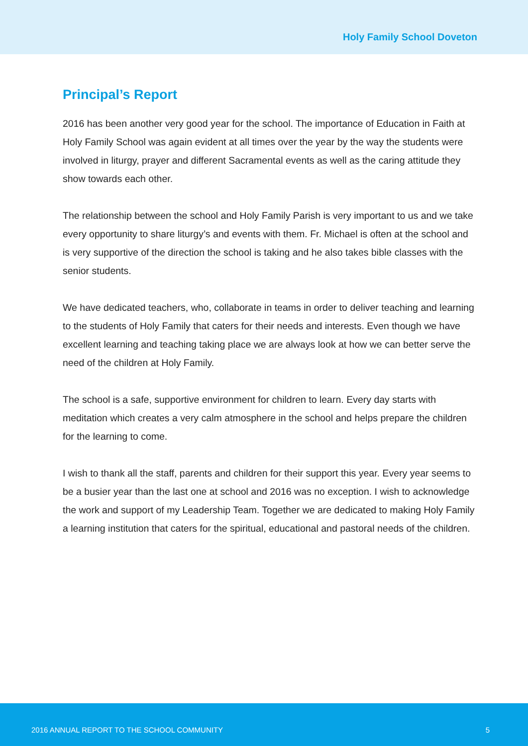Holy Family School Doveton
Principal’s Report
2016 has been another very good year for the school. The importance of Education in Faith at Holy Family School was again evident at all times over the year by the way the students were involved in liturgy, prayer and different Sacramental events as well as the caring attitude they show towards each other.
The relationship between the school and Holy Family Parish is very important to us and we take every opportunity to share liturgy’s and events with them. Fr. Michael is often at the school and is very supportive of the direction the school is taking and he also takes bible classes with the senior students.
We have dedicated teachers, who, collaborate in teams in order to deliver teaching and learning to the students of Holy Family that caters for their needs and interests. Even though we have excellent learning and teaching taking place we are always look at how we can better serve the need of the children at Holy Family.
The school is a safe, supportive environment for children to learn. Every day starts with meditation which creates a very calm atmosphere in the school and helps prepare the children for the learning to come.
I wish to thank all the staff, parents and children for their support this year. Every year seems to be a busier year than the last one at school and 2016 was no exception. I wish to acknowledge the work and support of my Leadership Team. Together we are dedicated to making Holy Family a learning institution that caters for the spiritual, educational and pastoral needs of the children.
2016 ANNUAL REPORT TO THE SCHOOL COMMUNITY 5